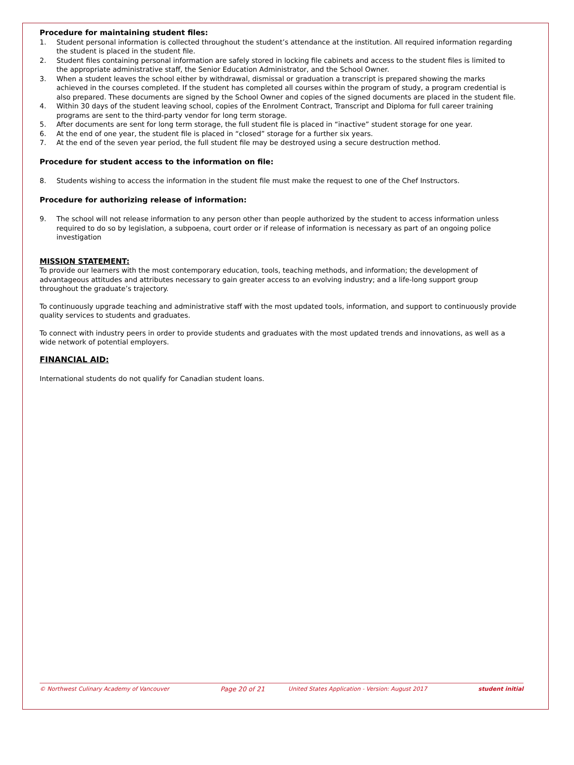Procedure for maintaining student files:
1. Student personal information is collected throughout the student’s attendance at the institution. All required information regarding the student is placed in the student file.
2. Student files containing personal information are safely stored in locking file cabinets and access to the student files is limited to the appropriate administrative staff, the Senior Education Administrator, and the School Owner.
3. When a student leaves the school either by withdrawal, dismissal or graduation a transcript is prepared showing the marks achieved in the courses completed. If the student has completed all courses within the program of study, a program credential is also prepared. These documents are signed by the School Owner and copies of the signed documents are placed in the student file.
4. Within 30 days of the student leaving school, copies of the Enrolment Contract, Transcript and Diploma for full career training programs are sent to the third-party vendor for long term storage.
5. After documents are sent for long term storage, the full student file is placed in “inactive” student storage for one year.
6. At the end of one year, the student file is placed in “closed” storage for a further six years.
7. At the end of the seven year period, the full student file may be destroyed using a secure destruction method.
Procedure for student access to the information on file:
8. Students wishing to access the information in the student file must make the request to one of the Chef Instructors.
Procedure for authorizing release of information:
9. The school will not release information to any person other than people authorized by the student to access information unless required to do so by legislation, a subpoena, court order or if release of information is necessary as part of an ongoing police investigation
MISSION STATEMENT:
To provide our learners with the most contemporary education, tools, teaching methods, and information; the development of advantageous attitudes and attributes necessary to gain greater access to an evolving industry; and a life-long support group throughout the graduate’s trajectory.
To continuously upgrade teaching and administrative staff with the most updated tools, information, and support to continuously provide quality services to students and graduates.
To connect with industry peers in order to provide students and graduates with the most updated trends and innovations, as well as a wide network of potential employers.
FINANCIAL AID:
International students do not qualify for Canadian student loans.
© Northwest Culinary Academy of Vancouver Page 20 of 21 United States Application - Version: August 2017 student initial